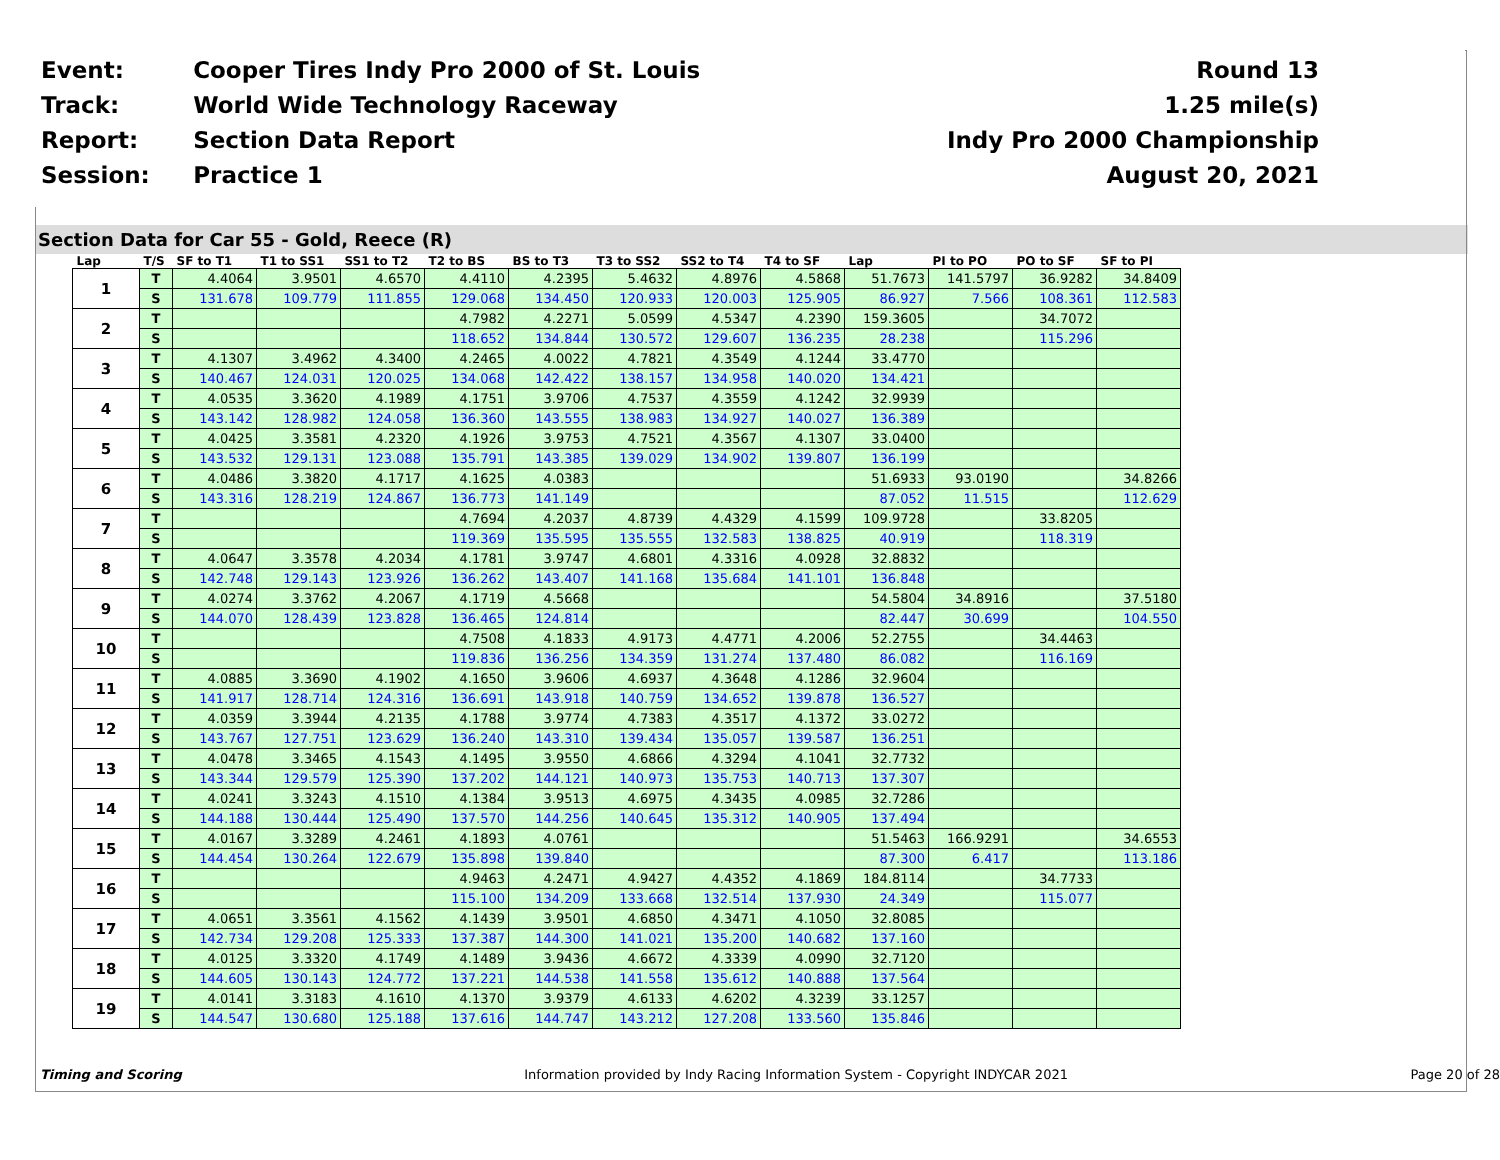| Event: | Cooper Tires Indy Pro 2000 of St. Louis | Round 13 |
| Track: | World Wide Technology Raceway | 1.25 mile(s) |
| Report: | Section Data Report | Indy Pro 2000 Championship |
| Session: | Practice 1 | August 20, 2021 |
Section Data for Car 55 - Gold, Reece (R)
| Lap | T/S | SF to T1 | T1 to SS1 | SS1 to T2 | T2 to BS | BS to T3 | T3 to SS2 | SS2 to T4 | T4 to SF | Lap | PI to PO | PO to SF | SF to PI |
| --- | --- | --- | --- | --- | --- | --- | --- | --- | --- | --- | --- | --- | --- |
| 1 | T | 4.4064 | 3.9501 | 4.6570 | 4.4110 | 4.2395 | 5.4632 | 4.8976 | 4.5868 | 51.7673 | 141.5797 | 36.9282 | 34.8409 |
| | S | 131.678 | 109.779 | 111.855 | 129.068 | 134.450 | 120.933 | 120.003 | 125.905 | 86.927 | 7.566 | 108.361 | 112.583 |
| 2 | T | | | | 4.7982 | 4.2271 | 5.0599 | 4.5347 | 4.2390 | 159.3605 | | 34.7072 | |
| | S | | | | 118.652 | 134.844 | 130.572 | 129.607 | 136.235 | 28.238 | | 115.296 | |
| 3 | T | 4.1307 | 3.4962 | 4.3400 | 4.2465 | 4.0022 | 4.7821 | 4.3549 | 4.1244 | 33.4770 | | | |
| | S | 140.467 | 124.031 | 120.025 | 134.068 | 142.422 | 138.157 | 134.958 | 140.020 | 134.421 | | | |
| 4 | T | 4.0535 | 3.3620 | 4.1989 | 4.1751 | 3.9706 | 4.7537 | 4.3559 | 4.1242 | 32.9939 | | | |
| | S | 143.142 | 128.982 | 124.058 | 136.360 | 143.555 | 138.983 | 134.927 | 140.027 | 136.389 | | | |
| 5 | T | 4.0425 | 3.3581 | 4.2320 | 4.1926 | 3.9753 | 4.7521 | 4.3567 | 4.1307 | 33.0400 | | | |
| | S | 143.532 | 129.131 | 123.088 | 135.791 | 143.385 | 139.029 | 134.902 | 139.807 | 136.199 | | | |
| 6 | T | 4.0486 | 3.3820 | 4.1717 | 4.1625 | 4.0383 | | | | 51.6933 | 93.0190 | | 34.8266 |
| | S | 143.316 | 128.219 | 124.867 | 136.773 | 141.149 | | | | 87.052 | 11.515 | | 112.629 |
| 7 | T | | | | 4.7694 | 4.2037 | 4.8739 | 4.4329 | 4.1599 | 109.9728 | | 33.8205 | |
| | S | | | | 119.369 | 135.595 | 135.555 | 132.583 | 138.825 | 40.919 | | 118.319 | |
| 8 | T | 4.0647 | 3.3578 | 4.2034 | 4.1781 | 3.9747 | 4.6801 | 4.3316 | 4.0928 | 32.8832 | | | |
| | S | 142.748 | 129.143 | 123.926 | 136.262 | 143.407 | 141.168 | 135.684 | 141.101 | 136.848 | | | |
| 9 | T | 4.0274 | 3.3762 | 4.2067 | 4.1719 | 4.5668 | | | | 54.5804 | 34.8916 | | 37.5180 |
| | S | 144.070 | 128.439 | 123.828 | 136.465 | 124.814 | | | | 82.447 | 30.699 | | 104.550 |
| 10 | T | | | | 4.7508 | 4.1833 | 4.9173 | 4.4771 | 4.2006 | 52.2755 | | 34.4463 | |
| | S | | | | 119.836 | 136.256 | 134.359 | 131.274 | 137.480 | 86.082 | | 116.169 | |
| 11 | T | 4.0885 | 3.3690 | 4.1902 | 4.1650 | 3.9606 | 4.6937 | 4.3648 | 4.1286 | 32.9604 | | | |
| | S | 141.917 | 128.714 | 124.316 | 136.691 | 143.918 | 140.759 | 134.652 | 139.878 | 136.527 | | | |
| 12 | T | 4.0359 | 3.3944 | 4.2135 | 4.1788 | 3.9774 | 4.7383 | 4.3517 | 4.1372 | 33.0272 | | | |
| | S | 143.767 | 127.751 | 123.629 | 136.240 | 143.310 | 139.434 | 135.057 | 139.587 | 136.251 | | | |
| 13 | T | 4.0478 | 3.3465 | 4.1543 | 4.1495 | 3.9550 | 4.6866 | 4.3294 | 4.1041 | 32.7732 | | | |
| | S | 143.344 | 129.579 | 125.390 | 137.202 | 144.121 | 140.973 | 135.753 | 140.713 | 137.307 | | | |
| 14 | T | 4.0241 | 3.3243 | 4.1510 | 4.1384 | 3.9513 | 4.6975 | 4.3435 | 4.0985 | 32.7286 | | | |
| | S | 144.188 | 130.444 | 125.490 | 137.570 | 144.256 | 140.645 | 135.312 | 140.905 | 137.494 | | | |
| 15 | T | 4.0167 | 3.3289 | 4.2461 | 4.1893 | 4.0761 | | | | 51.5463 | 166.9291 | | 34.6553 |
| | S | 144.454 | 130.264 | 122.679 | 135.898 | 139.840 | | | | 87.300 | 6.417 | | 113.186 |
| 16 | T | | | | 4.9463 | 4.2471 | 4.9427 | 4.4352 | 4.1869 | 184.8114 | | 34.7733 | |
| | S | | | | 115.100 | 134.209 | 133.668 | 132.514 | 137.930 | 24.349 | | 115.077 | |
| 17 | T | 4.0651 | 3.3561 | 4.1562 | 4.1439 | 3.9501 | 4.6850 | 4.3471 | 4.1050 | 32.8085 | | | |
| | S | 142.734 | 129.208 | 125.333 | 137.387 | 144.300 | 141.021 | 135.200 | 140.682 | 137.160 | | | |
| 18 | T | 4.0125 | 3.3320 | 4.1749 | 4.1489 | 3.9436 | 4.6672 | 4.3339 | 4.0990 | 32.7120 | | | |
| | S | 144.605 | 130.143 | 124.772 | 137.221 | 144.538 | 141.558 | 135.612 | 140.888 | 137.564 | | | |
| 19 | T | 4.0141 | 3.3183 | 4.1610 | 4.1370 | 3.9379 | 4.6133 | 4.6202 | 4.3239 | 33.1257 | | | |
| | S | 144.547 | 130.680 | 125.188 | 137.616 | 144.747 | 143.212 | 127.208 | 133.560 | 135.846 | | | |
Timing and Scoring Information provided by Indy Racing Information System - Copyright INDYCAR 2021 Page 20 of 28